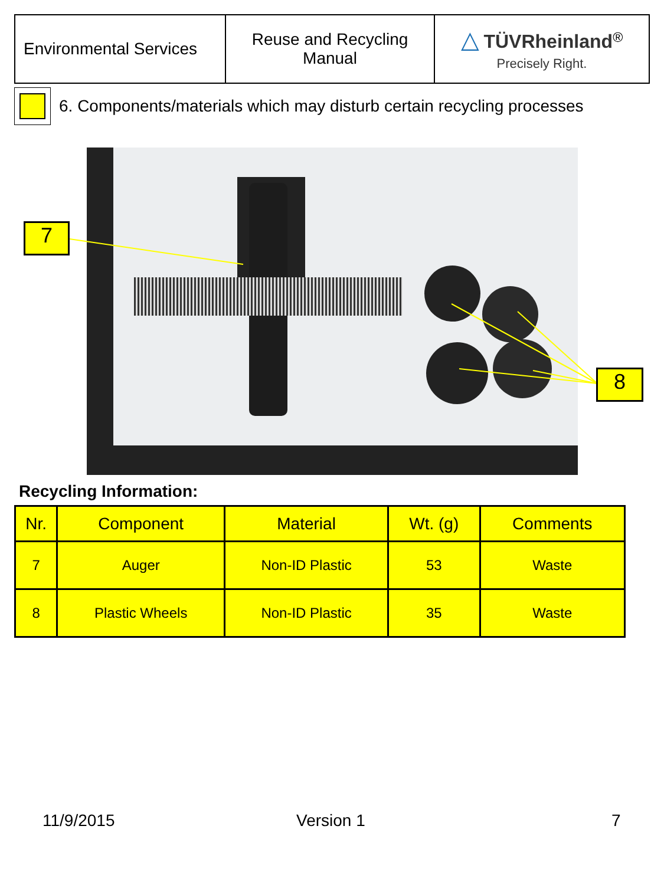| Environmental Services | Reuse and Recycling Manual | △ TÜVRheinland<sup>®</sup> Precisely Right. |
6. Components/materials which may disturb certain recycling processes
7
8
Recycling Information:
| Nr. | Component | Material | Wt. (g) | Comments |
| --- | --- | --- | --- | --- |
| 7 | Auger | Non-ID Plastic | 53 | Waste |
| 8 | Plastic Wheels | Non-ID Plastic | 35 | Waste |
11/9/2015 Version 1 7